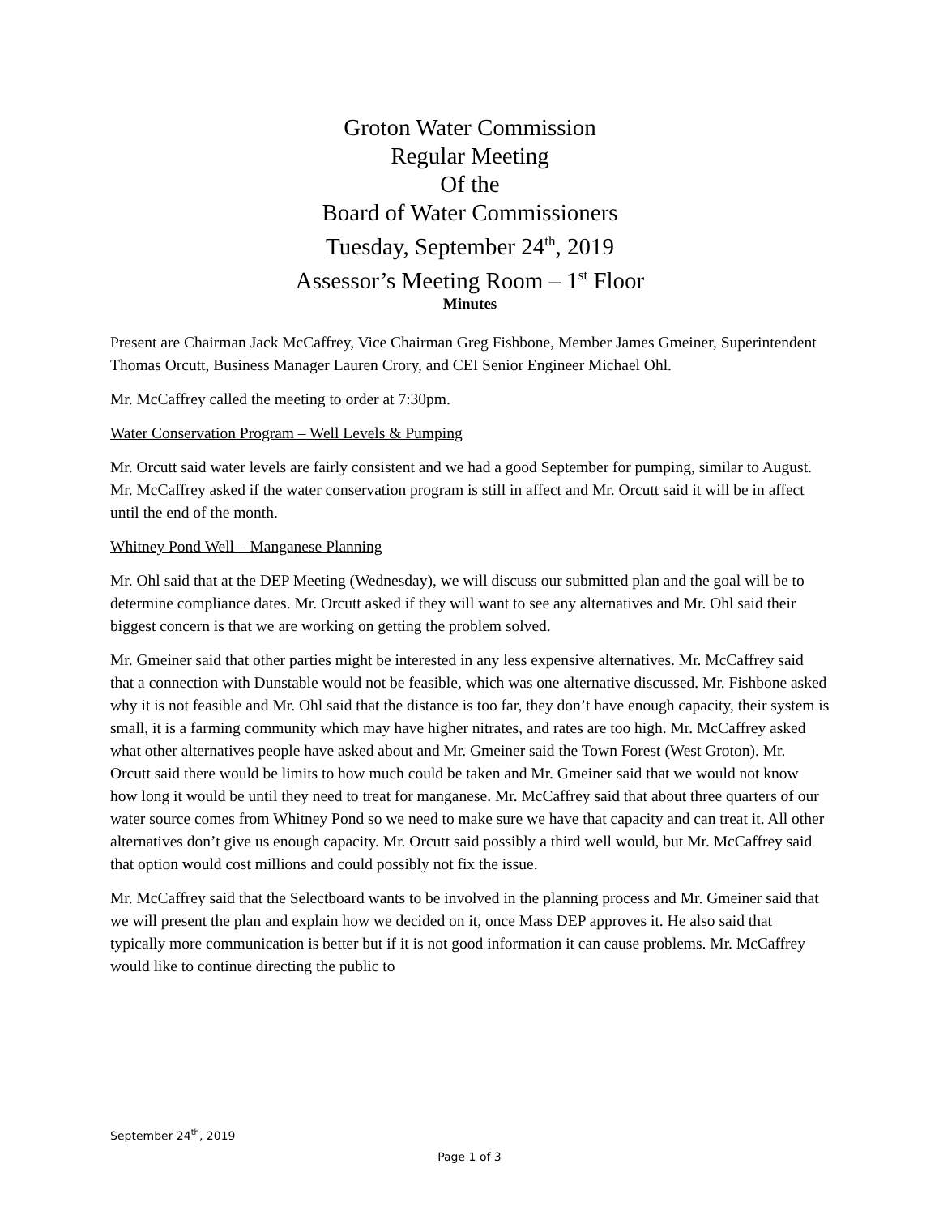Groton Water Commission
Regular Meeting
Of the
Board of Water Commissioners
Tuesday, September 24<sup>th</sup>, 2019
Assessor’s Meeting Room – 1<sup>st</sup> Floor
Minutes
Present are Chairman Jack McCaffrey, Vice Chairman Greg Fishbone, Member James Gmeiner, Superintendent Thomas Orcutt, Business Manager Lauren Crory, and CEI Senior Engineer Michael Ohl.
Mr. McCaffrey called the meeting to order at 7:30pm.
Water Conservation Program – Well Levels & Pumping
Mr. Orcutt said water levels are fairly consistent and we had a good September for pumping, similar to August. Mr. McCaffrey asked if the water conservation program is still in affect and Mr. Orcutt said it will be in affect until the end of the month.
Whitney Pond Well – Manganese Planning
Mr. Ohl said that at the DEP Meeting (Wednesday), we will discuss our submitted plan and the goal will be to determine compliance dates. Mr. Orcutt asked if they will want to see any alternatives and Mr. Ohl said their biggest concern is that we are working on getting the problem solved.
Mr. Gmeiner said that other parties might be interested in any less expensive alternatives. Mr. McCaffrey said that a connection with Dunstable would not be feasible, which was one alternative discussed. Mr. Fishbone asked why it is not feasible and Mr. Ohl said that the distance is too far, they don’t have enough capacity, their system is small, it is a farming community which may have higher nitrates, and rates are too high. Mr. McCaffrey asked what other alternatives people have asked about and Mr. Gmeiner said the Town Forest (West Groton). Mr. Orcutt said there would be limits to how much could be taken and Mr. Gmeiner said that we would not know how long it would be until they need to treat for manganese. Mr. McCaffrey said that about three quarters of our water source comes from Whitney Pond so we need to make sure we have that capacity and can treat it. All other alternatives don’t give us enough capacity. Mr. Orcutt said possibly a third well would, but Mr. McCaffrey said that option would cost millions and could possibly not fix the issue.
Mr. McCaffrey said that the Selectboard wants to be involved in the planning process and Mr. Gmeiner said that we will present the plan and explain how we decided on it, once Mass DEP approves it. He also said that typically more communication is better but if it is not good information it can cause problems. Mr. McCaffrey would like to continue directing the public to
September 24<sup>th</sup>, 2019
Page 1 of 3